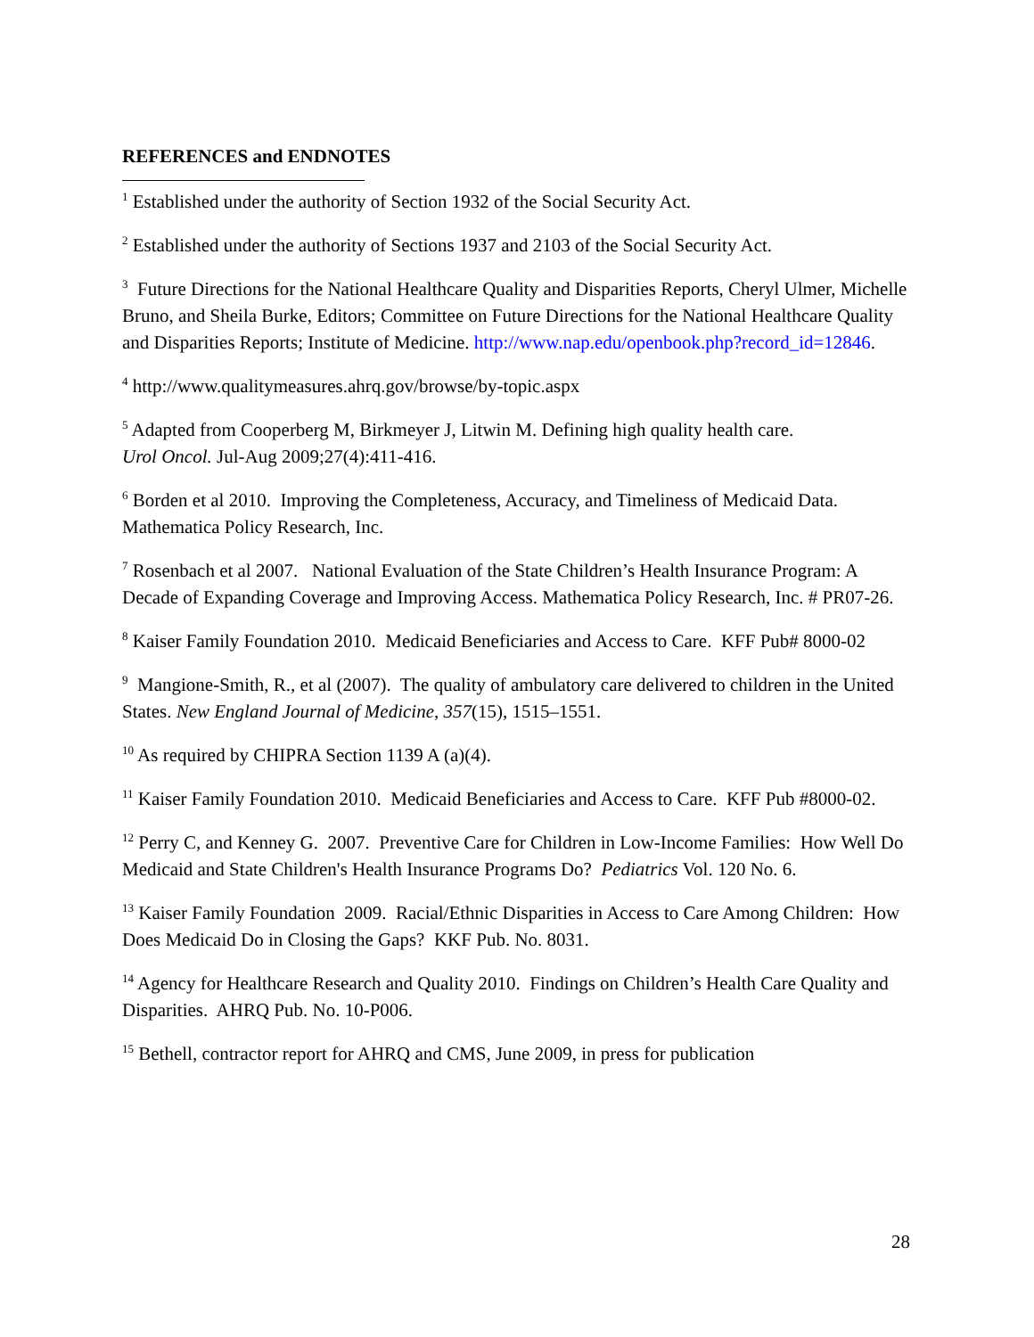REFERENCES and ENDNOTES
<sup>1</sup> Established under the authority of Section 1932 of the Social Security Act.
<sup>2</sup> Established under the authority of Sections 1937 and 2103 of the Social Security Act.
<sup>3</sup> Future Directions for the National Healthcare Quality and Disparities Reports, Cheryl Ulmer, Michelle Bruno, and Sheila Burke, Editors; Committee on Future Directions for the National Healthcare Quality and Disparities Reports; Institute of Medicine. http://www.nap.edu/openbook.php?record_id=12846.
<sup>4</sup> http://www.qualitymeasures.ahrq.gov/browse/by-topic.aspx
<sup>5</sup> Adapted from Cooperberg M, Birkmeyer J, Litwin M. Defining high quality health care.
Urol Oncol. Jul-Aug 2009;27(4):411-416.
<sup>6</sup> Borden et al 2010. Improving the Completeness, Accuracy, and Timeliness of Medicaid Data. Mathematica Policy Research, Inc.
<sup>7</sup> Rosenbach et al 2007. National Evaluation of the State Children’s Health Insurance Program: A Decade of Expanding Coverage and Improving Access. Mathematica Policy Research, Inc. # PR07-26.
<sup>8</sup> Kaiser Family Foundation 2010. Medicaid Beneficiaries and Access to Care. KFF Pub# 8000-02
<sup>9</sup> Mangione-Smith, R., et al (2007). The quality of ambulatory care delivered to children in the United States. New England Journal of Medicine, 357(15), 1515–1551.
<sup>10</sup> As required by CHIPRA Section 1139 A (a)(4).
<sup>11</sup> Kaiser Family Foundation 2010. Medicaid Beneficiaries and Access to Care. KFF Pub #8000-02.
<sup>12</sup> Perry C, and Kenney G. 2007. Preventive Care for Children in Low-Income Families: How Well Do Medicaid and State Children's Health Insurance Programs Do? Pediatrics Vol. 120 No. 6.
<sup>13</sup> Kaiser Family Foundation 2009. Racial/Ethnic Disparities in Access to Care Among Children: How Does Medicaid Do in Closing the Gaps? KKF Pub. No. 8031.
<sup>14</sup> Agency for Healthcare Research and Quality 2010. Findings on Children’s Health Care Quality and Disparities. AHRQ Pub. No. 10-P006.
<sup>15</sup> Bethell, contractor report for AHRQ and CMS, June 2009, in press for publication
28